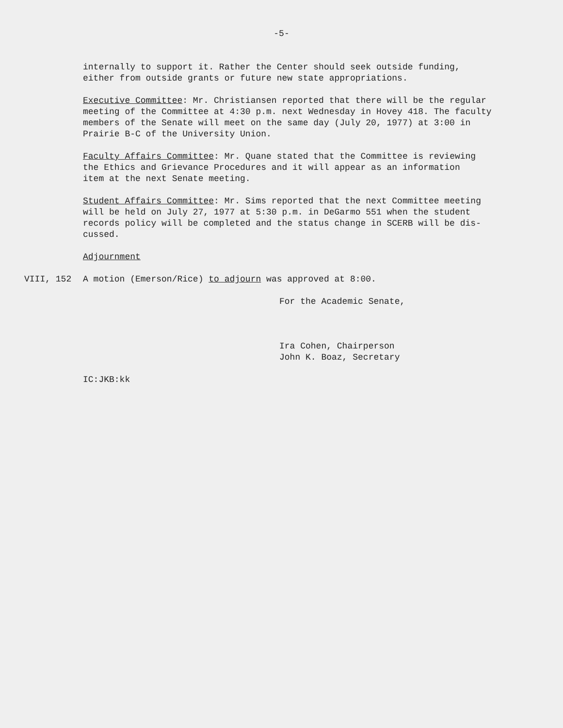-5-
internally to support it. Rather the Center should seek outside funding,
either from outside grants or future new state appropriations.
Executive Committee: Mr. Christiansen reported that there will be the regular
meeting of the Committee at 4:30 p.m. next Wednesday in Hovey 418. The faculty
members of the Senate will meet on the same day (July 20, 1977) at 3:00 in
Prairie B-C of the University Union.
Faculty Affairs Committee: Mr. Quane stated that the Committee is reviewing
the Ethics and Grievance Procedures and it will appear as an information
item at the next Senate meeting.
Student Affairs Committee: Mr. Sims reported that the next Committee meeting
will be held on July 27, 1977 at 5:30 p.m. in DeGarmo 551 when the student
records policy will be completed and the status change in SCERB will be dis-
cussed.
Adjournment
VIII, 152 A motion (Emerson/Rice) to adjourn was approved at 8:00.
For the Academic Senate,
Ira Cohen, Chairperson
John K. Boaz, Secretary
IC:JKB:kk